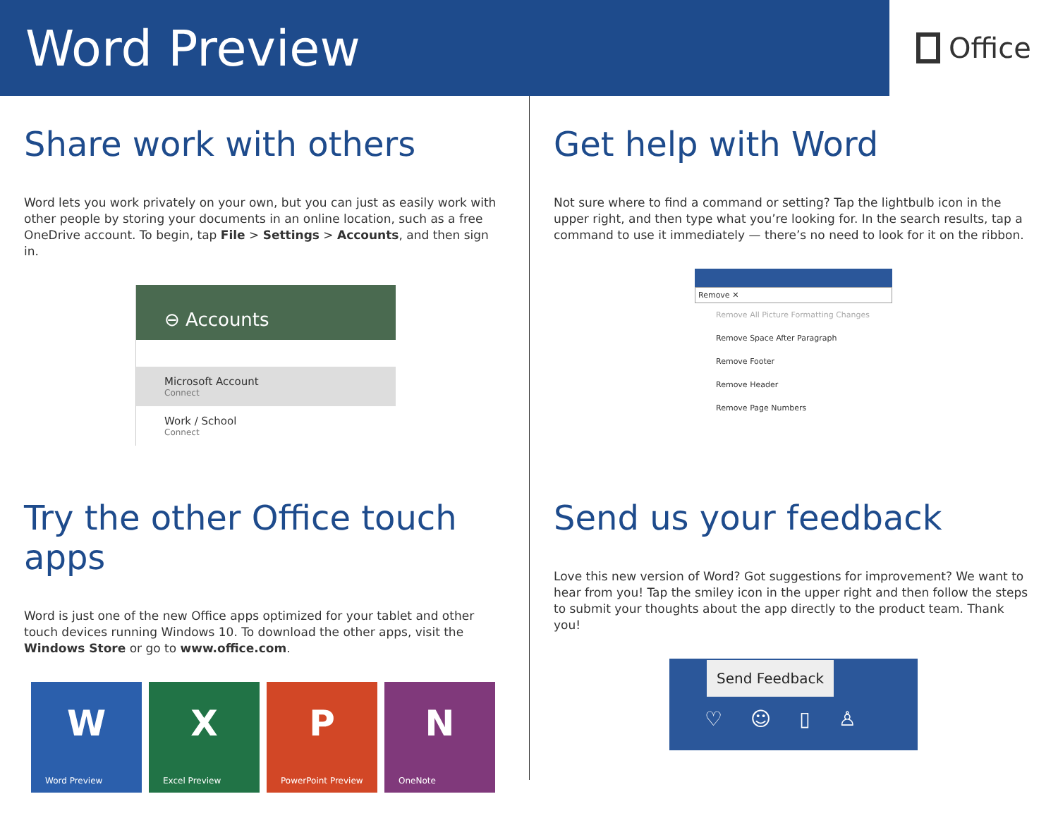Word Preview
Office
Share work with others
Word lets you work privately on your own, but you can just as easily work with other people by storing your documents in an online location, such as a free OneDrive account. To begin, tap File > Settings > Accounts, and then sign in.
⊖ Accounts
Microsoft Account
Connect
Work / School
Connect
Get help with Word
Not sure where to find a command or setting? Tap the lightbulb icon in the upper right, and then type what you’re looking for. In the search results, tap a command to use it immediately — there’s no need to look for it on the ribbon.
Remove ✕
Remove All Picture Formatting Changes
Remove Space After Paragraph
Remove Footer
Remove Header
Remove Page Numbers
Try the other Office touch apps
Word is just one of the new Office apps optimized for your tablet and other touch devices running Windows 10. To download the other apps, visit the Windows Store or go to www.office.com.
W
Word Preview
X
Excel Preview
P
PowerPoint Preview
N
OneNote
Send us your feedback
Love this new version of Word? Got suggestions for improvement? We want to hear from you! Tap the smiley icon in the upper right and then follow the steps to submit your thoughts about the app directly to the product team. Thank you!
Send Feedback
♡☺▯♙